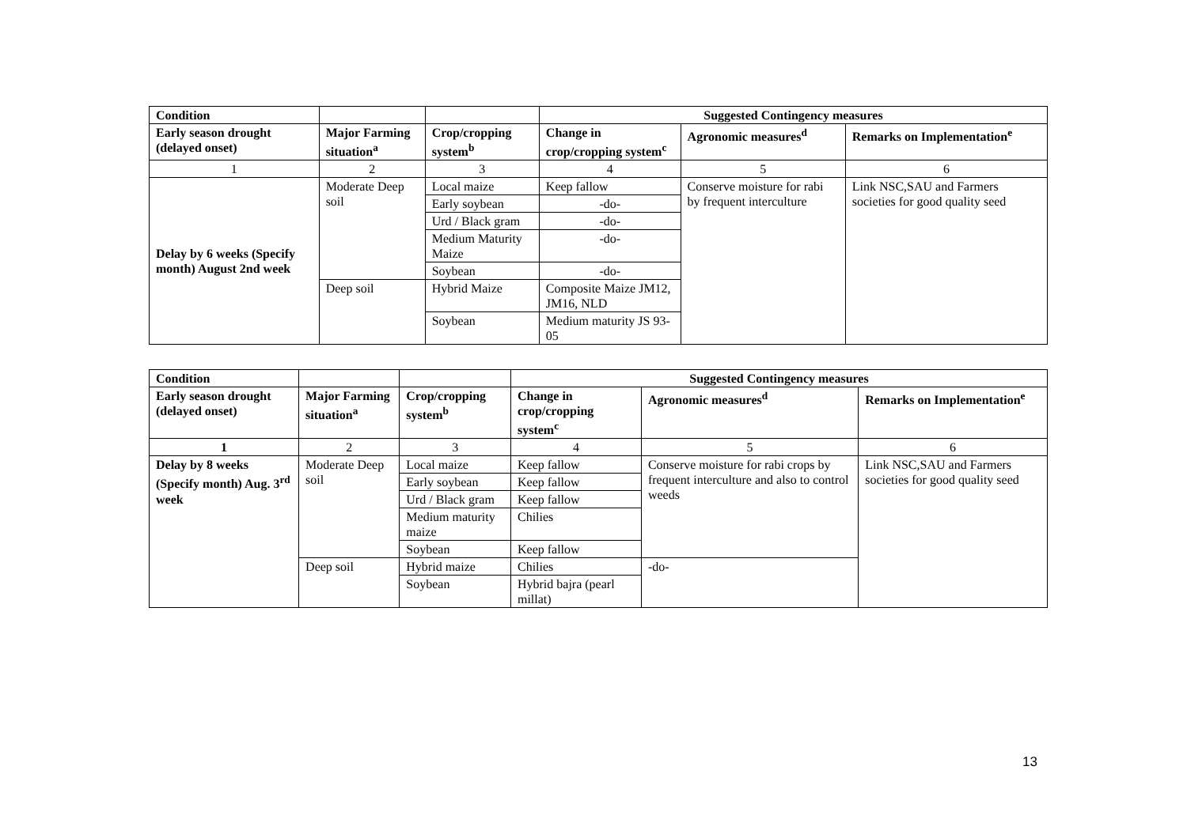| Condition | | | Suggested Contingency measures | | |
| Early season drought (delayed onset) | Major Farming situation<sup>a</sup> | Crop/cropping system<sup>b</sup> | Change in crop/cropping system<sup>c</sup> | Agronomic measures<sup>d</sup> | Remarks on Implementation<sup>e</sup> |
| 1 | 2 | 3 | 4 | 5 | 6 |
| Delay by 6 weeks (Specify month) August 2nd week | Moderate Deep soil | Local maize | Keep fallow | Conserve moisture for rabi by frequent interculture | Link NSC,SAU and Farmers societies for good quality seed |
| | | Early soybean | -do- | | |
| | | Urd / Black gram | -do- | | |
| | | Medium Maturity Maize | -do- | | |
| | | Soybean | -do- | | |
| | Deep soil | Hybrid Maize | Composite Maize JM12, JM16, NLD | | |
| | | Soybean | Medium maturity JS 93-05 | | |
| Condition | | | Suggested Contingency measures | | |
| Early season drought (delayed onset) | Major Farming situation<sup>a</sup> | Crop/cropping system<sup>b</sup> | Change in crop/cropping system<sup>c</sup> | Agronomic measures<sup>d</sup> | Remarks on Implementation<sup>e</sup> |
| 1 | 2 | 3 | 4 | 5 | 6 |
| Delay by 8 weeks (Specify month) Aug. 3<sup>rd</sup> week | Moderate Deep soil | Local maize | Keep fallow | Conserve moisture for rabi crops by frequent interculture and also to control weeds | Link NSC,SAU and Farmers societies for good quality seed |
| | | Early soybean | Keep fallow | | |
| | | Urd / Black gram | Keep fallow | | |
| | | Medium maturity maize | Chilies | | |
| | | Soybean | Keep fallow | | |
| | Deep soil | Hybrid maize | Chilies | -do- | |
| | | Soybean | Hybrid bajra (pearl millat) | | |
13